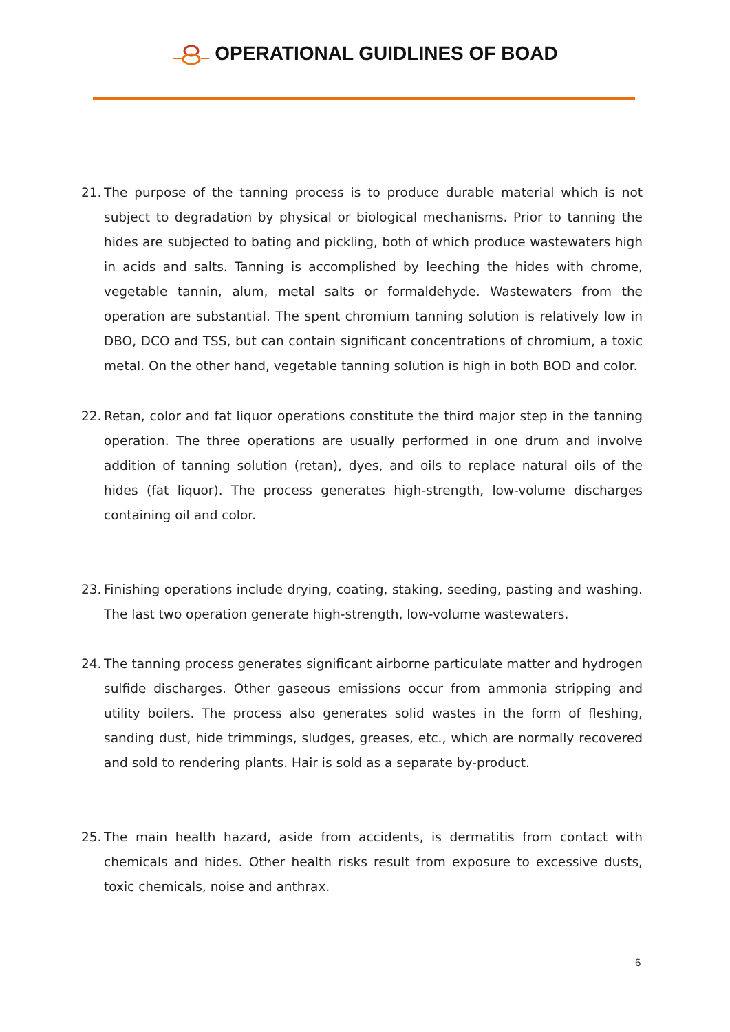OPERATIONAL GUIDLINES OF BOAD
21. The purpose of the tanning process is to produce durable material which is not subject to degradation by physical or biological mechanisms. Prior to tanning the hides are subjected to bating and pickling, both of which produce wastewaters high in acids and salts. Tanning is accomplished by leeching the hides with chrome, vegetable tannin, alum, metal salts or formaldehyde. Wastewaters from the operation are substantial. The spent chromium tanning solution is relatively low in DBO, DCO and TSS, but can contain significant concentrations of chromium, a toxic metal. On the other hand, vegetable tanning solution is high in both BOD and color.
22. Retan, color and fat liquor operations constitute the third major step in the tanning operation. The three operations are usually performed in one drum and involve addition of tanning solution (retan), dyes, and oils to replace natural oils of the hides (fat liquor). The process generates high-strength, low-volume discharges containing oil and color.
23. Finishing operations include drying, coating, staking, seeding, pasting and washing. The last two operation generate high-strength, low-volume wastewaters.
24. The tanning process generates significant airborne particulate matter and hydrogen sulfide discharges. Other gaseous emissions occur from ammonia stripping and utility boilers. The process also generates solid wastes in the form of fleshing, sanding dust, hide trimmings, sludges, greases, etc., which are normally recovered and sold to rendering plants. Hair is sold as a separate by-product.
25. The main health hazard, aside from accidents, is dermatitis from contact with chemicals and hides. Other health risks result from exposure to excessive dusts, toxic chemicals, noise and anthrax.
6